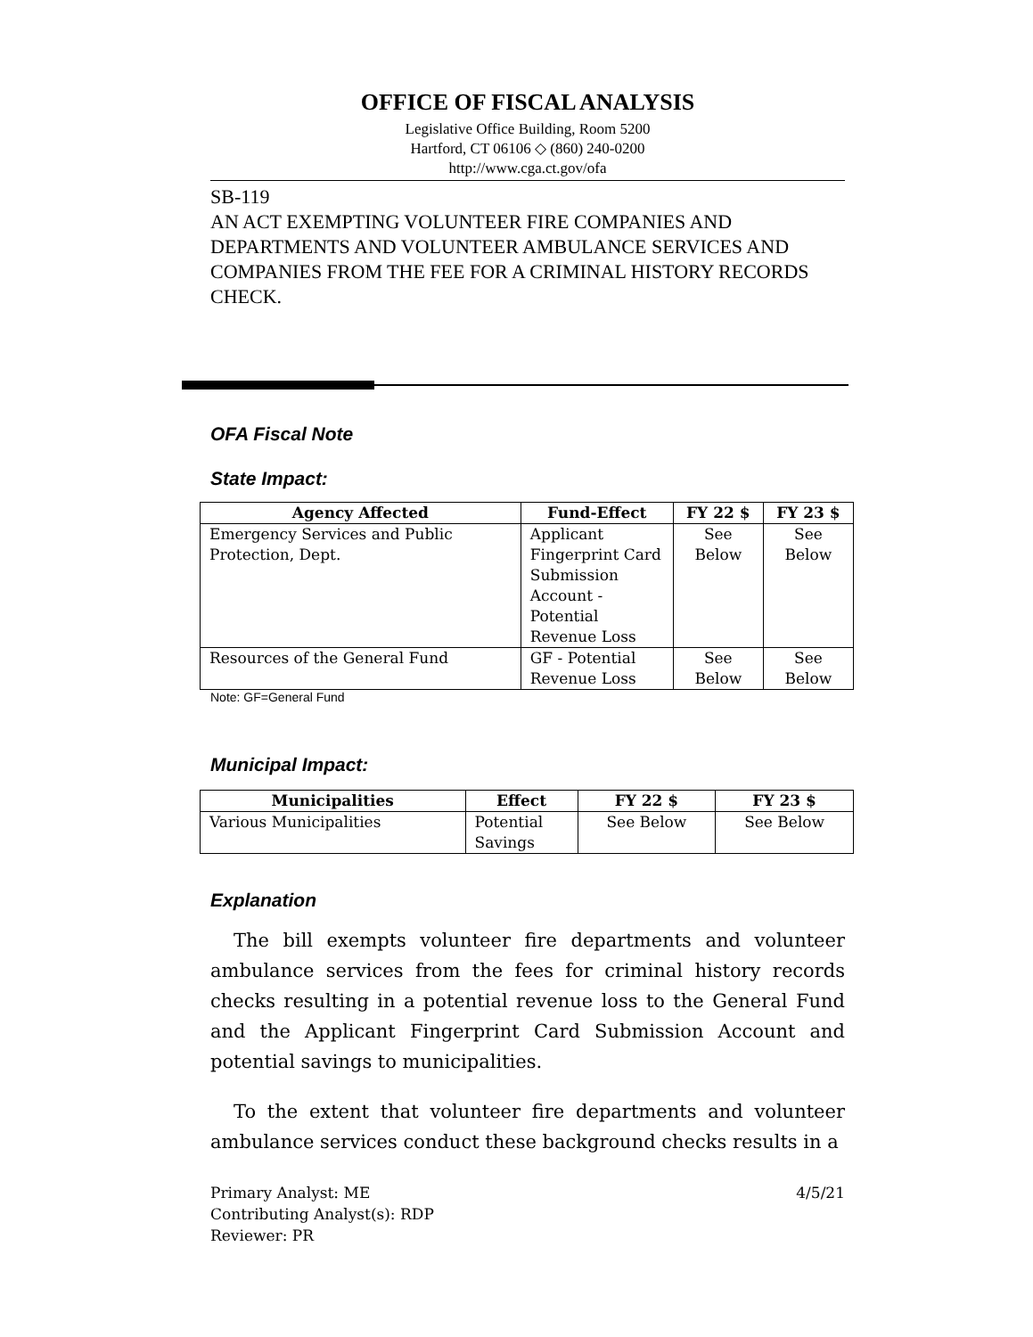OFFICE OF FISCAL ANALYSIS
Legislative Office Building, Room 5200
Hartford, CT 06106 ◇ (860) 240-0200
http://www.cga.ct.gov/ofa
SB-119
AN ACT EXEMPTING VOLUNTEER FIRE COMPANIES AND DEPARTMENTS AND VOLUNTEER AMBULANCE SERVICES AND COMPANIES FROM THE FEE FOR A CRIMINAL HISTORY RECORDS CHECK.
OFA Fiscal Note
State Impact:
| Agency Affected | Fund-Effect | FY 22 $ | FY 23 $ |
| --- | --- | --- | --- |
| Emergency Services and Public Protection, Dept. | Applicant Fingerprint Card Submission Account - Potential Revenue Loss | See Below | See Below |
| Resources of the General Fund | GF - Potential Revenue Loss | See Below | See Below |
Note: GF=General Fund
Municipal Impact:
| Municipalities | Effect | FY 22 $ | FY 23 $ |
| --- | --- | --- | --- |
| Various Municipalities | Potential Savings | See Below | See Below |
Explanation
The bill exempts volunteer fire departments and volunteer ambulance services from the fees for criminal history records checks resulting in a potential revenue loss to the General Fund and the Applicant Fingerprint Card Submission Account and potential savings to municipalities.
To the extent that volunteer fire departments and volunteer ambulance services conduct these background checks results in a
Primary Analyst: ME
Contributing Analyst(s): RDP
Reviewer: PR
4/5/21